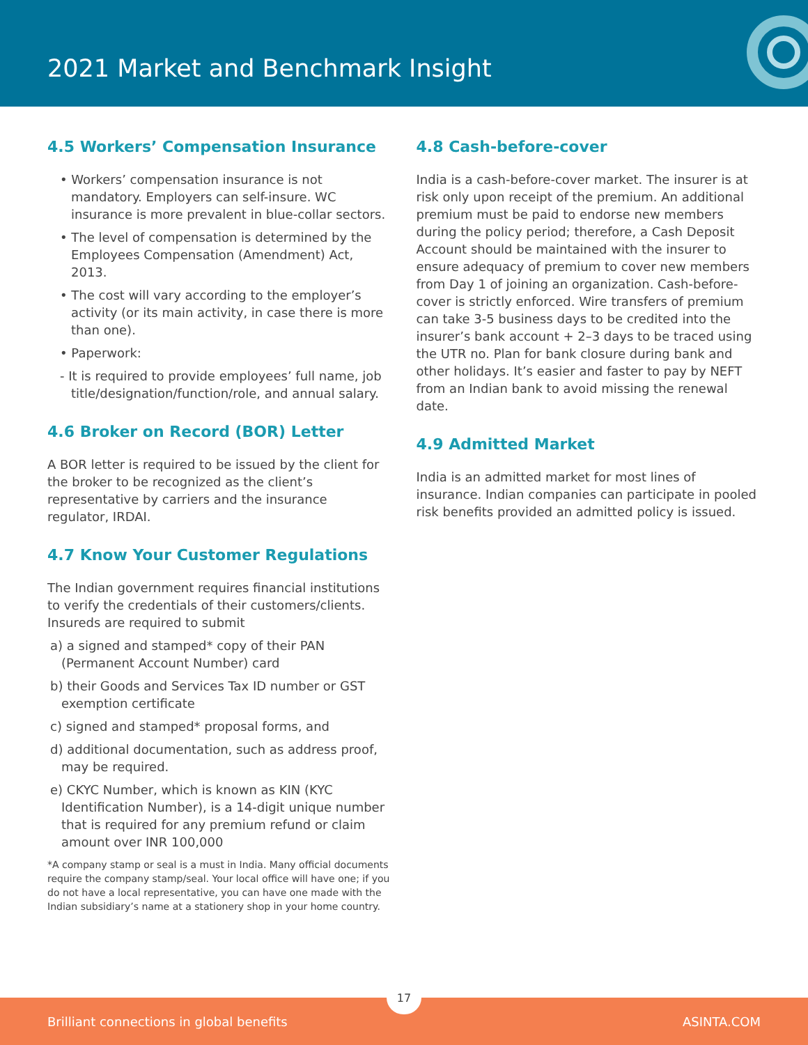2021 Market and Benchmark Insight
4.5 Workers’ Compensation Insurance
• Workers’ compensation insurance is not mandatory. Employers can self-insure. WC insurance is more prevalent in blue-collar sectors.
• The level of compensation is determined by the Employees Compensation (Amendment) Act, 2013.
• The cost will vary according to the employer’s activity (or its main activity, in case there is more than one).
• Paperwork:
- It is required to provide employees’ full name, job title/designation/function/role, and annual salary.
4.6 Broker on Record (BOR) Letter
A BOR letter is required to be issued by the client for the broker to be recognized as the client’s representative by carriers and the insurance regulator, IRDAI.
4.7 Know Your Customer Regulations
The Indian government requires financial institutions to verify the credentials of their customers/clients. Insureds are required to submit
a) a signed and stamped* copy of their PAN (Permanent Account Number) card
b) their Goods and Services Tax ID number or GST exemption certificate
c) signed and stamped* proposal forms, and
d) additional documentation, such as address proof, may be required.
e) CKYC Number, which is known as KIN (KYC Identification Number), is a 14-digit unique number that is required for any premium refund or claim amount over INR 100,000
*A company stamp or seal is a must in India. Many official documents require the company stamp/seal. Your local office will have one; if you do not have a local representative, you can have one made with the Indian subsidiary’s name at a stationery shop in your home country.
4.8 Cash-before-cover
India is a cash-before-cover market. The insurer is at risk only upon receipt of the premium. An additional premium must be paid to endorse new members during the policy period; therefore, a Cash Deposit Account should be maintained with the insurer to ensure adequacy of premium to cover new members from Day 1 of joining an organization. Cash-before-cover is strictly enforced. Wire transfers of premium can take 3-5 business days to be credited into the insurer’s bank account + 2–3 days to be traced using the UTR no. Plan for bank closure during bank and other holidays. It’s easier and faster to pay by NEFT from an Indian bank to avoid missing the renewal date.
4.9 Admitted Market
India is an admitted market for most lines of insurance. Indian companies can participate in pooled risk benefits provided an admitted policy is issued.
Brilliant connections in global benefits ASINTA.COM
17